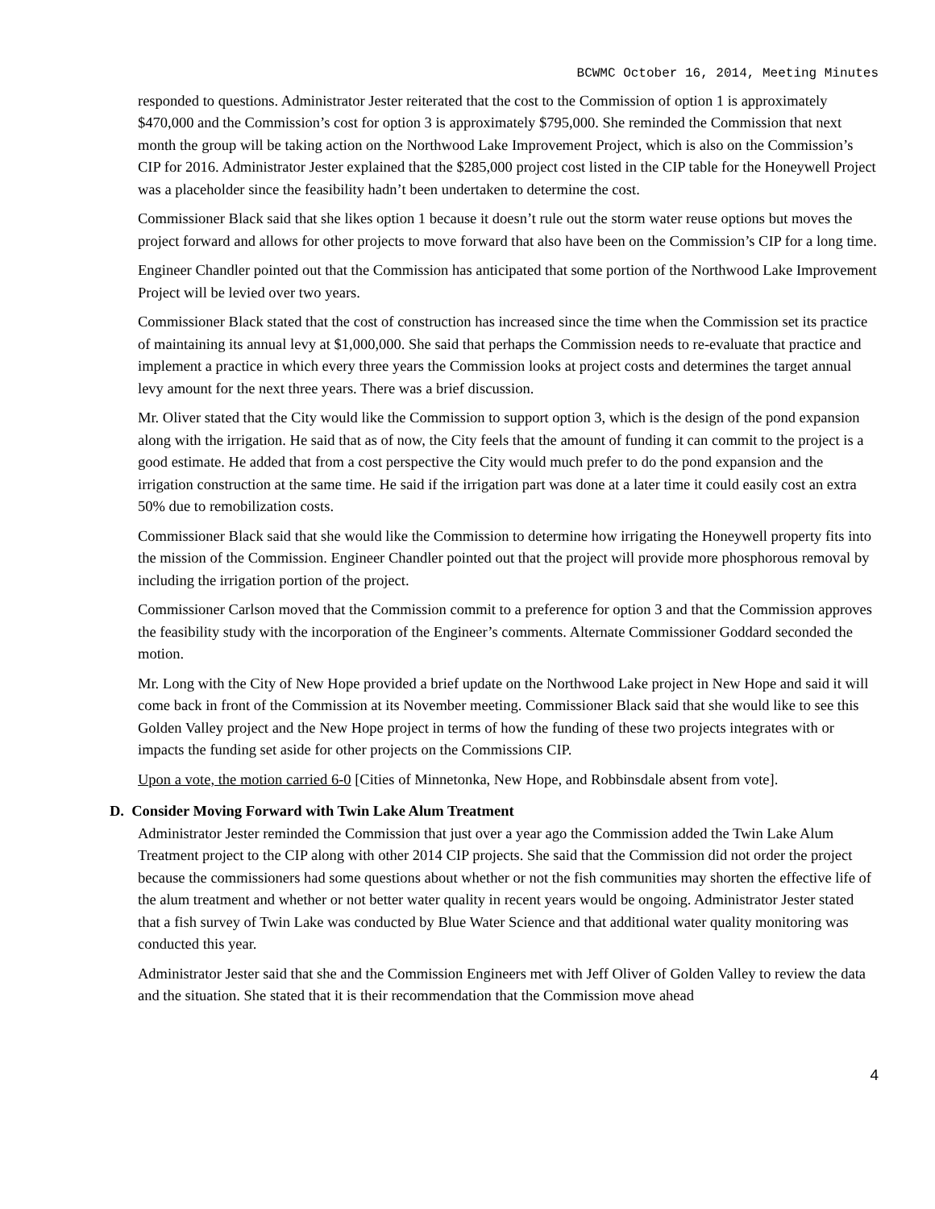BCWMC October 16, 2014, Meeting Minutes
responded to questions. Administrator Jester reiterated that the cost to the Commission of option 1 is approximately $470,000 and the Commission’s cost for option 3 is approximately $795,000. She reminded the Commission that next month the group will be taking action on the Northwood Lake Improvement Project, which is also on the Commission’s CIP for 2016. Administrator Jester explained that the $285,000 project cost listed in the CIP table for the Honeywell Project was a placeholder since the feasibility hadn’t been undertaken to determine the cost.
Commissioner Black said that she likes option 1 because it doesn’t rule out the storm water reuse options but moves the project forward and allows for other projects to move forward that also have been on the Commission’s CIP for a long time.
Engineer Chandler pointed out that the Commission has anticipated that some portion of the Northwood Lake Improvement Project will be levied over two years.
Commissioner Black stated that the cost of construction has increased since the time when the Commission set its practice of maintaining its annual levy at $1,000,000. She said that perhaps the Commission needs to re-evaluate that practice and implement a practice in which every three years the Commission looks at project costs and determines the target annual levy amount for the next three years. There was a brief discussion.
Mr. Oliver stated that the City would like the Commission to support option 3, which is the design of the pond expansion along with the irrigation. He said that as of now, the City feels that the amount of funding it can commit to the project is a good estimate. He added that from a cost perspective the City would much prefer to do the pond expansion and the irrigation construction at the same time. He said if the irrigation part was done at a later time it could easily cost an extra 50% due to remobilization costs.
Commissioner Black said that she would like the Commission to determine how irrigating the Honeywell property fits into the mission of the Commission. Engineer Chandler pointed out that the project will provide more phosphorous removal by including the irrigation portion of the project.
Commissioner Carlson moved that the Commission commit to a preference for option 3 and that the Commission approves the feasibility study with the incorporation of the Engineer’s comments. Alternate Commissioner Goddard seconded the motion.
Mr. Long with the City of New Hope provided a brief update on the Northwood Lake project in New Hope and said it will come back in front of the Commission at its November meeting. Commissioner Black said that she would like to see this Golden Valley project and the New Hope project in terms of how the funding of these two projects integrates with or impacts the funding set aside for other projects on the Commissions CIP.
Upon a vote, the motion carried 6-0 [Cities of Minnetonka, New Hope, and Robbinsdale absent from vote].
D. Consider Moving Forward with Twin Lake Alum Treatment
Administrator Jester reminded the Commission that just over a year ago the Commission added the Twin Lake Alum Treatment project to the CIP along with other 2014 CIP projects. She said that the Commission did not order the project because the commissioners had some questions about whether or not the fish communities may shorten the effective life of the alum treatment and whether or not better water quality in recent years would be ongoing. Administrator Jester stated that a fish survey of Twin Lake was conducted by Blue Water Science and that additional water quality monitoring was conducted this year.
Administrator Jester said that she and the Commission Engineers met with Jeff Oliver of Golden Valley to review the data and the situation. She stated that it is their recommendation that the Commission move ahead
4